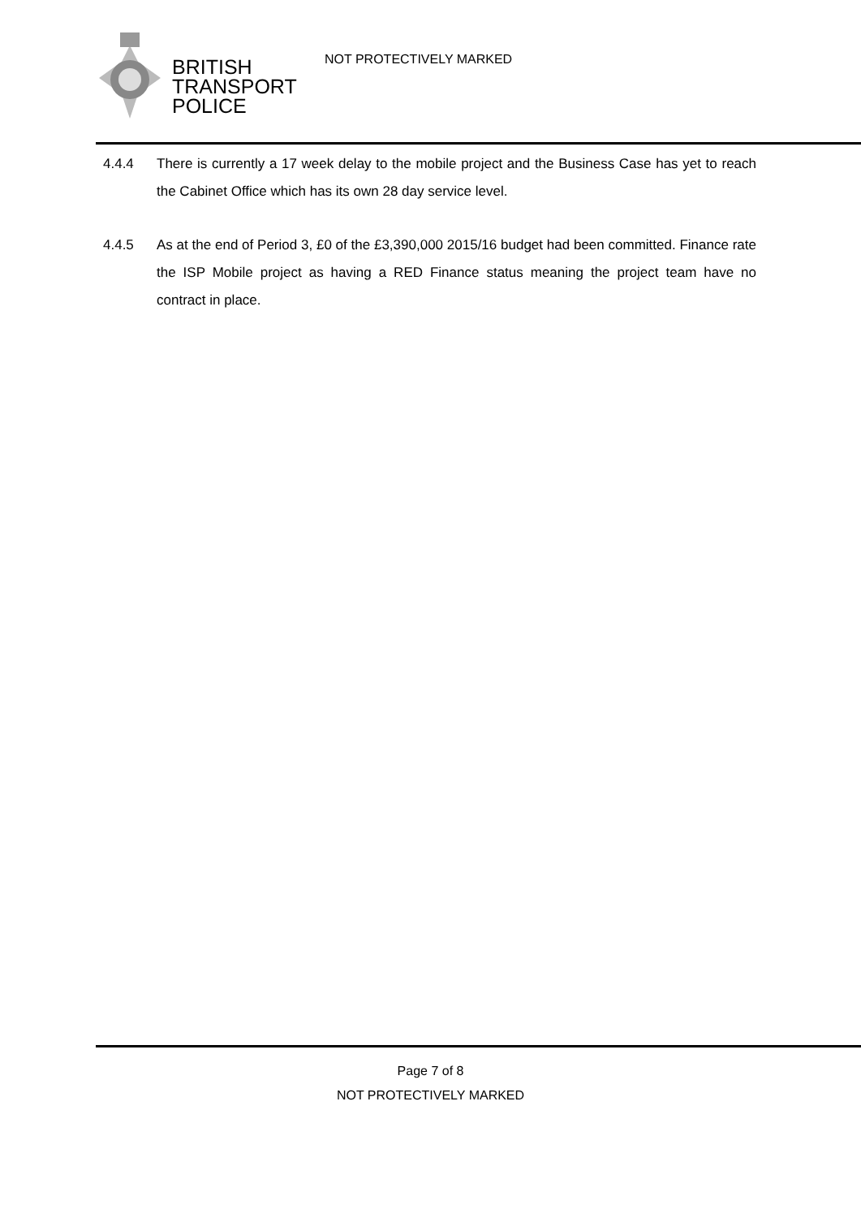BRITISH
TRANSPORT
POLICE
NOT PROTECTIVELY MARKED
4.4.4 There is currently a 17 week delay to the mobile project and the Business Case has yet to reach the Cabinet Office which has its own 28 day service level.
4.4.5 As at the end of Period 3, £0 of the £3,390,000 2015/16 budget had been committed. Finance rate the ISP Mobile project as having a RED Finance status meaning the project team have no contract in place.
Page 7 of 8
NOT PROTECTIVELY MARKED